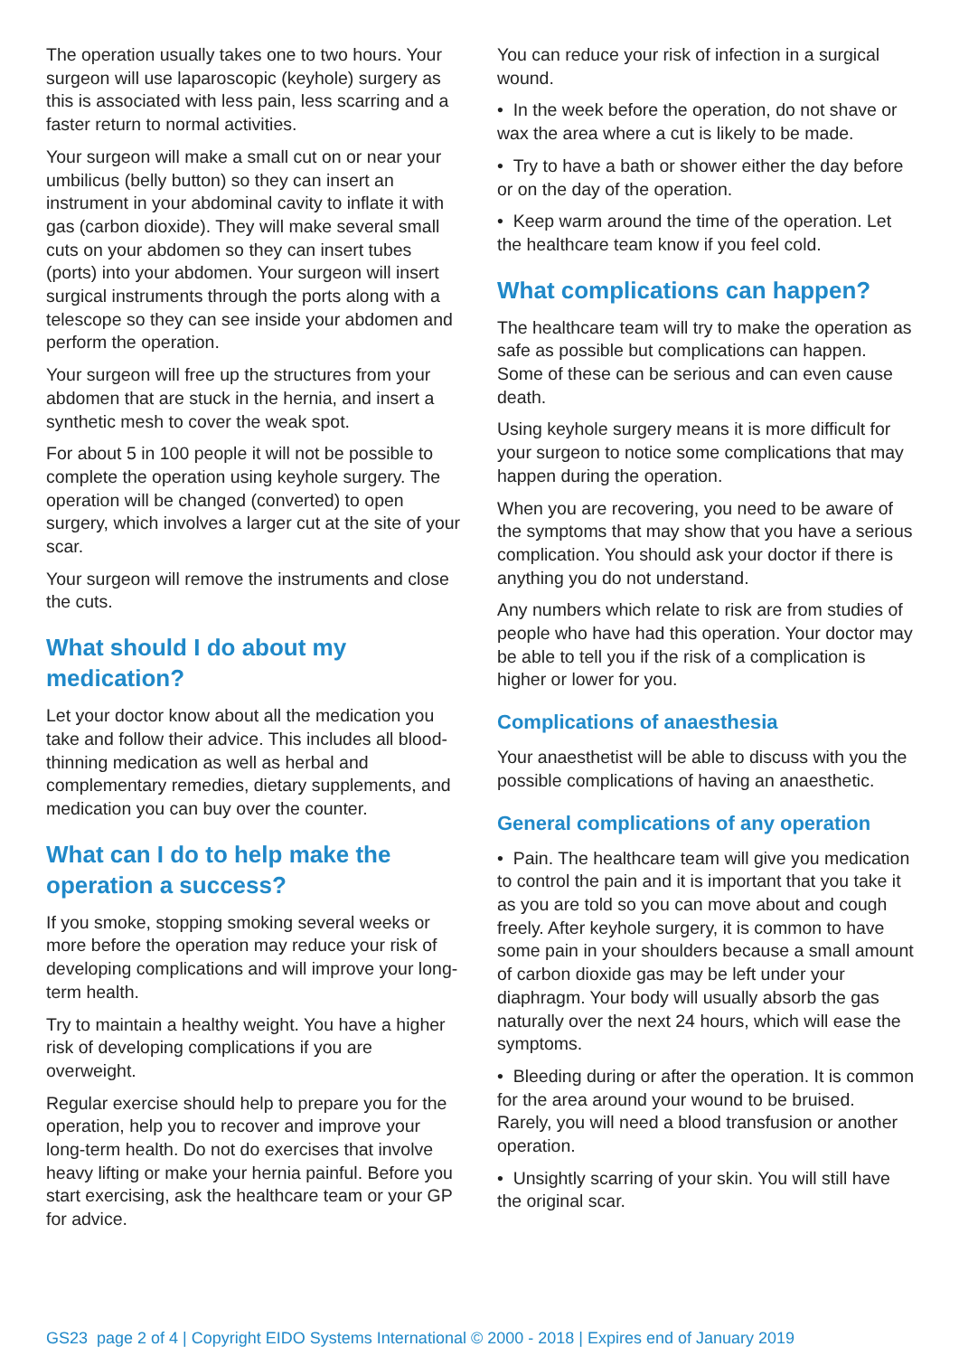The operation usually takes one to two hours. Your surgeon will use laparoscopic (keyhole) surgery as this is associated with less pain, less scarring and a faster return to normal activities.
Your surgeon will make a small cut on or near your umbilicus (belly button) so they can insert an instrument in your abdominal cavity to inflate it with gas (carbon dioxide). They will make several small cuts on your abdomen so they can insert tubes (ports) into your abdomen. Your surgeon will insert surgical instruments through the ports along with a telescope so they can see inside your abdomen and perform the operation.
Your surgeon will free up the structures from your abdomen that are stuck in the hernia, and insert a synthetic mesh to cover the weak spot.
For about 5 in 100 people it will not be possible to complete the operation using keyhole surgery. The operation will be changed (converted) to open surgery, which involves a larger cut at the site of your scar.
Your surgeon will remove the instruments and close the cuts.
What should I do about my medication?
Let your doctor know about all the medication you take and follow their advice. This includes all blood-thinning medication as well as herbal and complementary remedies, dietary supplements, and medication you can buy over the counter.
What can I do to help make the operation a success?
If you smoke, stopping smoking several weeks or more before the operation may reduce your risk of developing complications and will improve your long-term health.
Try to maintain a healthy weight. You have a higher risk of developing complications if you are overweight.
Regular exercise should help to prepare you for the operation, help you to recover and improve your long-term health. Do not do exercises that involve heavy lifting or make your hernia painful. Before you start exercising, ask the healthcare team or your GP for advice.
You can reduce your risk of infection in a surgical wound.
• In the week before the operation, do not shave or wax the area where a cut is likely to be made.
• Try to have a bath or shower either the day before or on the day of the operation.
• Keep warm around the time of the operation. Let the healthcare team know if you feel cold.
What complications can happen?
The healthcare team will try to make the operation as safe as possible but complications can happen. Some of these can be serious and can even cause death.
Using keyhole surgery means it is more difficult for your surgeon to notice some complications that may happen during the operation.
When you are recovering, you need to be aware of the symptoms that may show that you have a serious complication. You should ask your doctor if there is anything you do not understand.
Any numbers which relate to risk are from studies of people who have had this operation. Your doctor may be able to tell you if the risk of a complication is higher or lower for you.
Complications of anaesthesia
Your anaesthetist will be able to discuss with you the possible complications of having an anaesthetic.
General complications of any operation
• Pain. The healthcare team will give you medication to control the pain and it is important that you take it as you are told so you can move about and cough freely. After keyhole surgery, it is common to have some pain in your shoulders because a small amount of carbon dioxide gas may be left under your diaphragm. Your body will usually absorb the gas naturally over the next 24 hours, which will ease the symptoms.
• Bleeding during or after the operation. It is common for the area around your wound to be bruised. Rarely, you will need a blood transfusion or another operation.
• Unsightly scarring of your skin. You will still have the original scar.
GS23 page 2 of 4 | Copyright EIDO Systems International © 2000 - 2018 | Expires end of January 2019